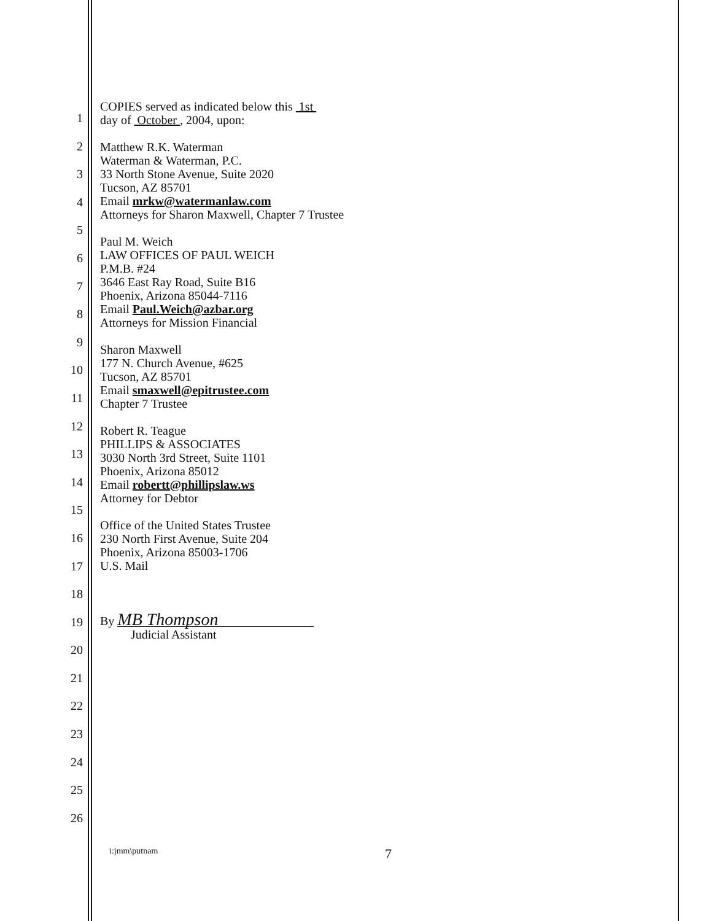COPIES served as indicated below this 1st
day of October , 2004, upon:
Matthew R.K. Waterman
Waterman & Waterman, P.C.
33 North Stone Avenue, Suite 2020
Tucson, AZ 85701
Email mrkw@watermanlaw.com
Attorneys for Sharon Maxwell, Chapter 7 Trustee
Paul M. Weich
LAW OFFICES OF PAUL WEICH
P.M.B. #24
3646 East Ray Road, Suite B16
Phoenix, Arizona 85044-7116
Email Paul.Weich@azbar.org
Attorneys for Mission Financial
Sharon Maxwell
177 N. Church Avenue, #625
Tucson, AZ 85701
Email smaxwell@epitrustee.com
Chapter 7 Trustee
Robert R. Teague
PHILLIPS & ASSOCIATES
3030 North 3rd Street, Suite 1101
Phoenix, Arizona 85012
Email robertt@phillipslaw.ws
Attorney for Debtor
Office of the United States Trustee
230 North First Avenue, Suite 204
Phoenix, Arizona 85003-1706
U.S. Mail
By MB Thompson
Judicial Assistant
1
2
3
4
5
6
7
8
9
10
11
12
13
14
15
16
17
18
19
20
21
22
23
24
25
26
i:jmm\putnam 7